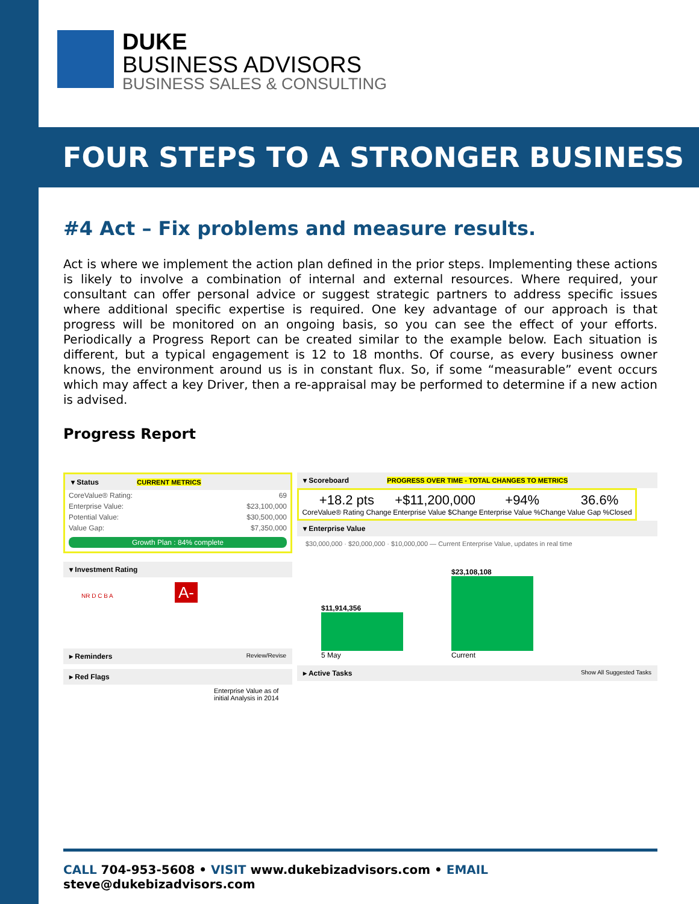DUKE
BUSINESS ADVISORS
BUSINESS SALES & CONSULTING
FOUR STEPS TO A STRONGER BUSINESS
#4 Act – Fix problems and measure results.
Act is where we implement the action plan defined in the prior steps. Implementing these actions is likely to involve a combination of internal and external resources. Where required, your consultant can offer personal advice or suggest strategic partners to address specific issues where additional specific expertise is required. One key advantage of our approach is that progress will be monitored on an ongoing basis, so you can see the effect of your efforts. Periodically a Progress Report can be created similar to the example below. Each situation is different, but a typical engagement is 12 to 18 months. Of course, as every business owner knows, the environment around us is in constant flux. So, if some “measurable” event occurs which may affect a key Driver, then a re-appraisal may be performed to determine if a new action is advised.
Progress Report
▾ Status CURRENT METRICS
| CoreValue® Rating: | 69 |
| Enterprise Value: | $23,100,000 |
| Potential Value: | $30,500,000 |
| Value Gap: | $7,350,000 |
Growth Plan : 84% complete
▾ Investment Rating
NR D C B A A-
▸ Reminders Review/Revise
▸ Red Flags
Enterprise Value as of initial Analysis in 2014
▾ Scoreboard PROGRESS OVER TIME - TOTAL CHANGES TO METRICS
+18.2 pts
CoreValue® Rating Change
+$11,200,000
Enterprise Value $Change
+94%
Enterprise Value %Change
36.6%
Value Gap %Closed
▾ Enterprise Value
$30,000,000 · $20,000,000 · $10,000,000 — Current Enterprise Value, updates in real time
$11,914,356
5 May
$23,108,108
Current
▸ Active Tasks Show All Suggested Tasks
CALL 704-953-5608 • VISIT www.dukebizadvisors.com • EMAIL steve@dukebizadvisors.com